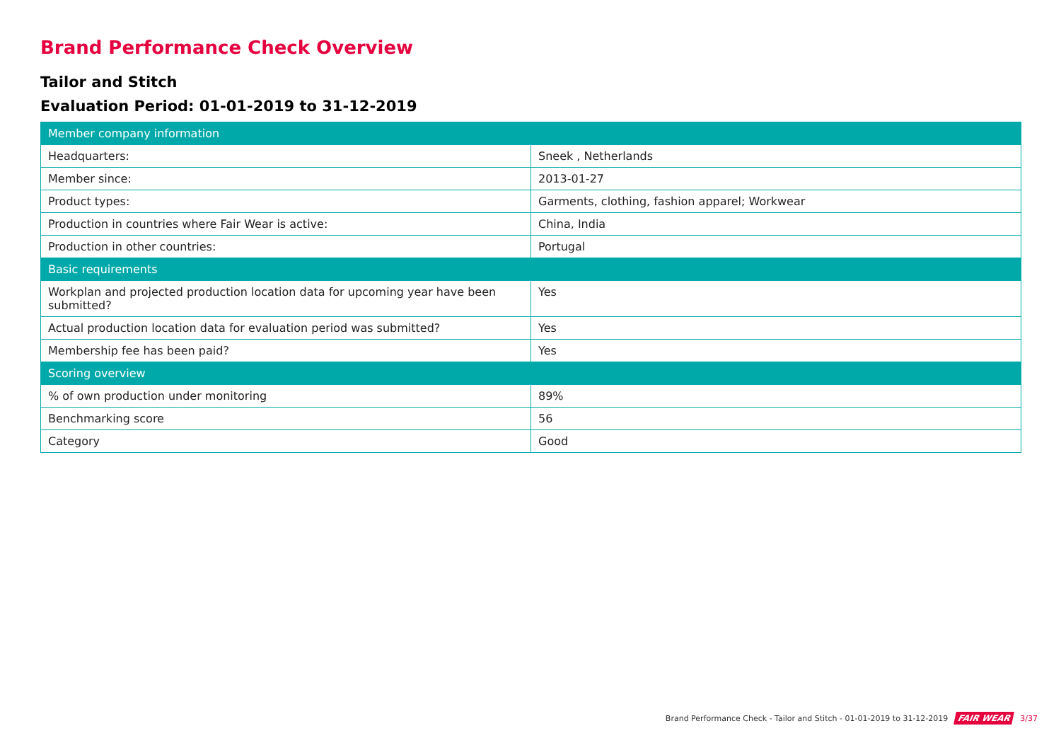Brand Performance Check Overview
Tailor and Stitch
Evaluation Period: 01-01-2019 to 31-12-2019
| Member company information | |
| --- | --- |
| Headquarters: | Sneek , Netherlands |
| Member since: | 2013-01-27 |
| Product types: | Garments, clothing, fashion apparel; Workwear |
| Production in countries where Fair Wear is active: | China, India |
| Production in other countries: | Portugal |
| Basic requirements | |
| Workplan and projected production location data for upcoming year have been submitted? | Yes |
| Actual production location data for evaluation period was submitted? | Yes |
| Membership fee has been paid? | Yes |
| Scoring overview | |
| % of own production under monitoring | 89% |
| Benchmarking score | 56 |
| Category | Good |
Brand Performance Check - Tailor and Stitch - 01-01-2019 to 31-12-2019 FAIR WEAR 3/37